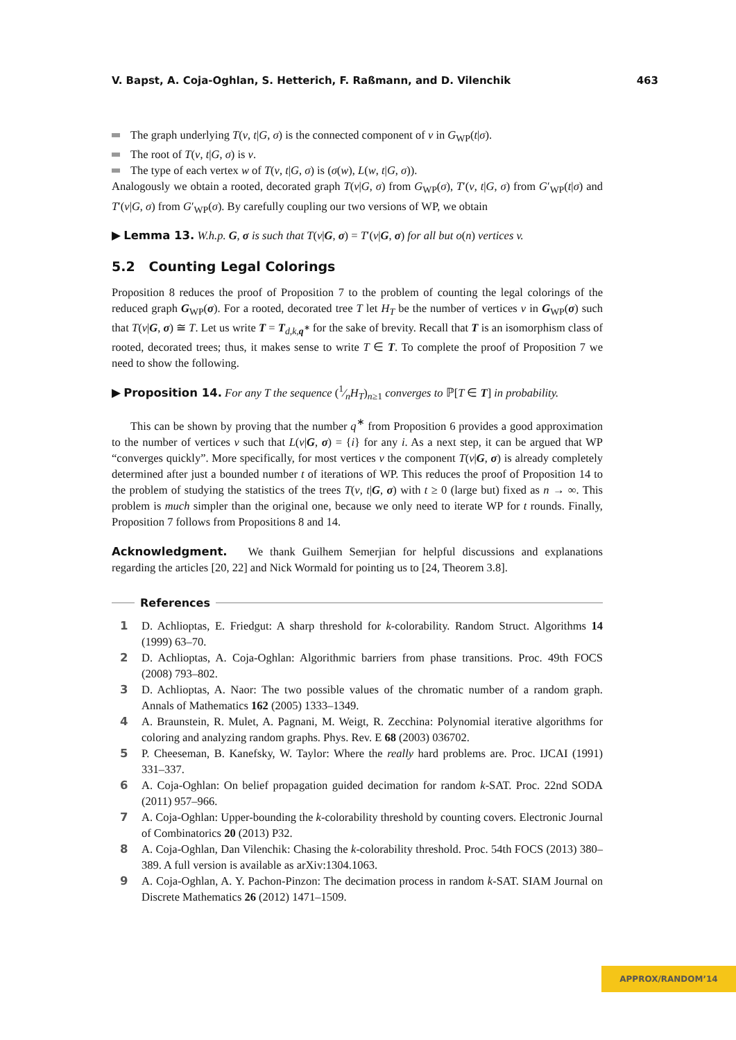V. Bapst, A. Coja-Oghlan, S. Hetterich, F. Raßmann, and D. Vilenchik 463
The graph underlying T(v, t|G, σ) is the connected component of v in G<sub>WP</sub>(t|σ).
The root of T(v, t|G, σ) is v.
The type of each vertex w of T(v, t|G, σ) is (σ(w), L(w, t|G, σ)).
Analogously we obtain a rooted, decorated graph T(v|G, σ) from G<sub>WP</sub>(σ), T′(v, t|G, σ) from G′<sub>WP</sub>(t|σ) and T′(v|G, σ) from G′<sub>WP</sub>(σ). By carefully coupling our two versions of WP, we obtain
▶ Lemma 13. W.h.p. G, σ is such that T(v|G, σ) = T′(v|G, σ) for all but o(n) vertices v.
5.2 Counting Legal Colorings
Proposition 8 reduces the proof of Proposition 7 to the problem of counting the legal colorings of the reduced graph G<sub>WP</sub>(σ). For a rooted, decorated tree T let H<sub>T</sub> be the number of vertices v in G<sub>WP</sub>(σ) such that T(v|G, σ) ≅ T. Let us write T = T<sub>d,k, q<sup>∗</sup></sub> for the sake of brevity. Recall that T is an isomorphism class of rooted, decorated trees; thus, it makes sense to write T ∈ T. To complete the proof of Proposition 7 we need to show the following.
▶ Proposition 14. For any T the sequence (1⁄nH<sub>T</sub>)<sub>n≥1</sub> converges to ℙ[T ∈ T] in probability.
This can be shown by proving that the number q<sup>∗</sup> from Proposition 6 provides a good approximation to the number of vertices v such that L(v|G, σ) = {i} for any i. As a next step, it can be argued that WP “converges quickly”. More specifically, for most vertices v the component T(v|G, σ) is already completely determined after just a bounded number t of iterations of WP. This reduces the proof of Proposition 14 to the problem of studying the statistics of the trees T(v, t|G, σ) with t ≥ 0 (large but) fixed as n → ∞. This problem is much simpler than the original one, because we only need to iterate WP for t rounds. Finally, Proposition 7 follows from Propositions 8 and 14.
Acknowledgment. We thank Guilhem Semerjian for helpful discussions and explanations regarding the articles [20, 22] and Nick Wormald for pointing us to [24, Theorem 3.8].
References
1 D. Achlioptas, E. Friedgut: A sharp threshold for k-colorability. Random Struct. Algorithms 14 (1999) 63–70.
2 D. Achlioptas, A. Coja-Oghlan: Algorithmic barriers from phase transitions. Proc. 49th FOCS (2008) 793–802.
3 D. Achlioptas, A. Naor: The two possible values of the chromatic number of a random graph. Annals of Mathematics 162 (2005) 1333–1349.
4 A. Braunstein, R. Mulet, A. Pagnani, M. Weigt, R. Zecchina: Polynomial iterative algorithms for coloring and analyzing random graphs. Phys. Rev. E 68 (2003) 036702.
5 P. Cheeseman, B. Kanefsky, W. Taylor: Where the really hard problems are. Proc. IJCAI (1991) 331–337.
6 A. Coja-Oghlan: On belief propagation guided decimation for random k-SAT. Proc. 22nd SODA (2011) 957–966.
7 A. Coja-Oghlan: Upper-bounding the k-colorability threshold by counting covers. Electronic Journal of Combinatorics 20 (2013) P32.
8 A. Coja-Oghlan, Dan Vilenchik: Chasing the k-colorability threshold. Proc. 54th FOCS (2013) 380–389. A full version is available as arXiv:1304.1063.
9 A. Coja-Oghlan, A. Y. Pachon-Pinzon: The decimation process in random k-SAT. SIAM Journal on Discrete Mathematics 26 (2012) 1471–1509.
APPROX/RANDOM’14